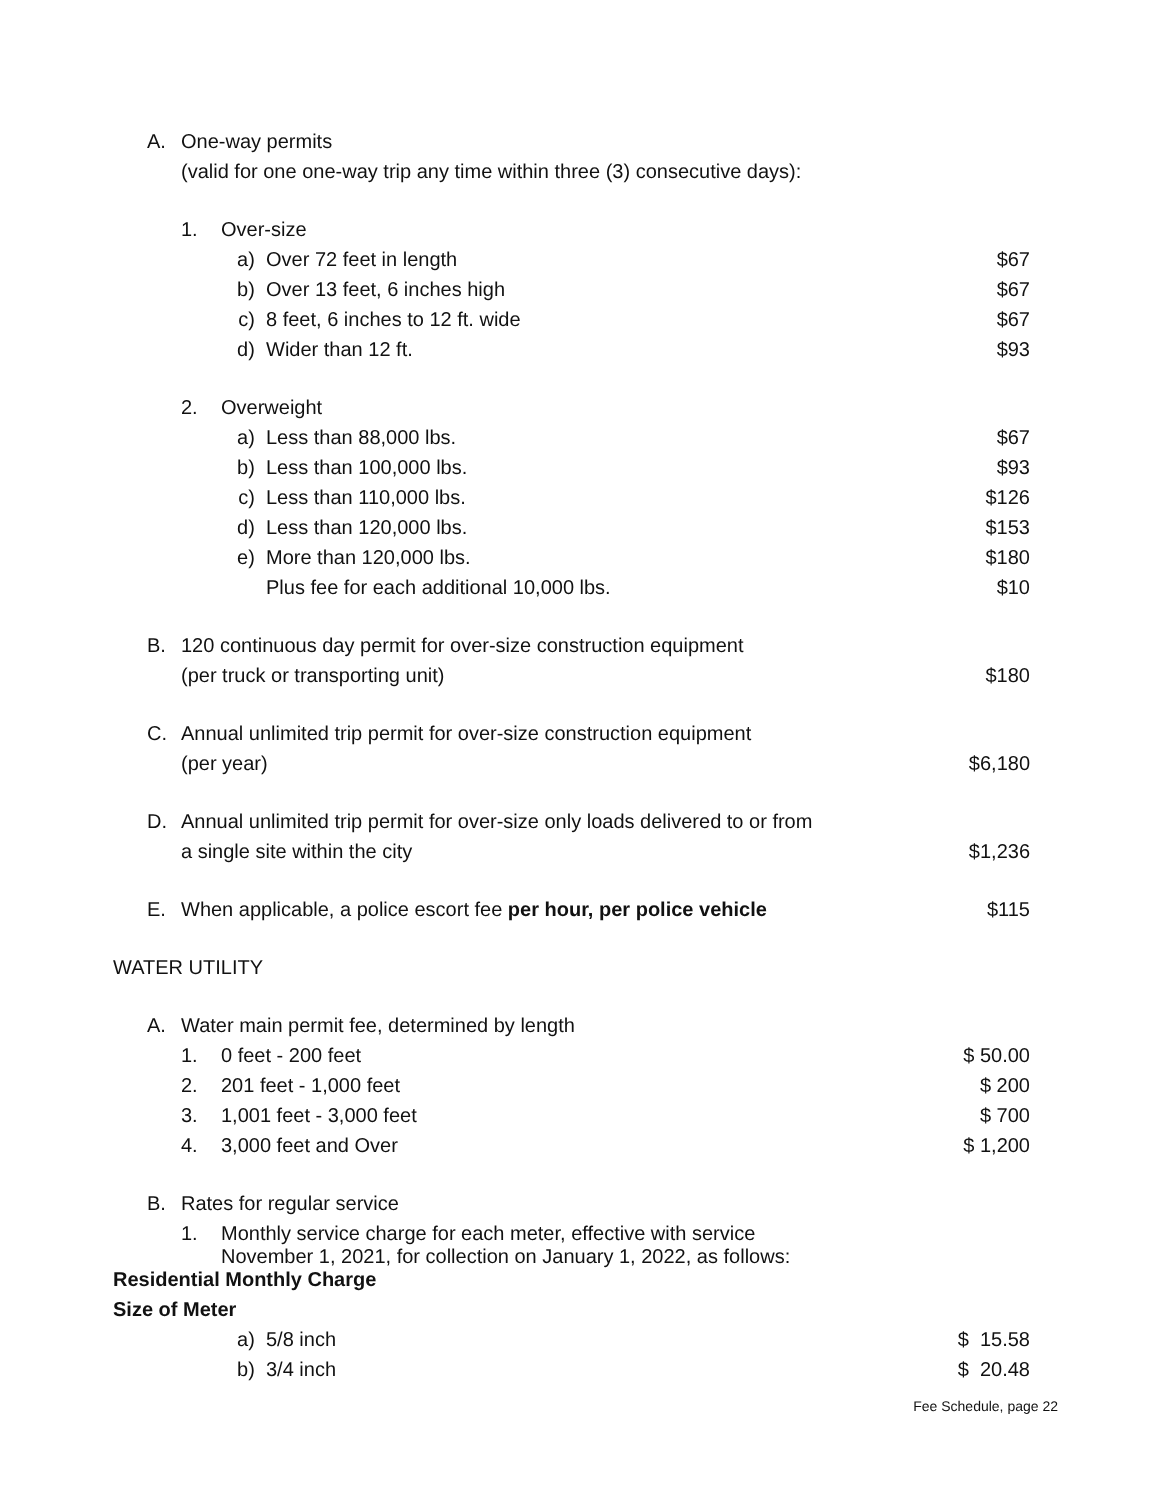| | A. | One-way permits | | | |
| | | (valid for one one-way trip any time within three (3) consecutive days): | | | |
| | | 1. | Over-size | | |
| | | | a) | Over 72 feet in length | $67 |
| | | | b) | Over 13 feet, 6 inches high | $67 |
| | | | c) | 8 feet, 6 inches to 12 ft. wide | $67 |
| | | | d) | Wider than 12 ft. | $93 |
| | | 2. | Overweight | | |
| | | | a) | Less than 88,000 lbs. | $67 |
| | | | b) | Less than 100,000 lbs. | $93 |
| | | | c) | Less than 110,000 lbs. | $126 |
| | | | d) | Less than 120,000 lbs. | $153 |
| | | | e) | More than 120,000 lbs. | $180 |
| | | | | Plus fee for each additional 10,000 lbs. | $10 |
| | B. | 120 continuous day permit for over-size construction equipment | | | |
| | | (per truck or transporting unit) | | | $180 |
| | C. | Annual unlimited trip permit for over-size construction equipment | | | |
| | | (per year) | | | $6,180 |
| | D. | Annual unlimited trip permit for over-size only loads delivered to or from | | | |
| | | a single site within the city | | | $1,236 |
| | E. | When applicable, a police escort fee per hour, per police vehicle | | | $115 |
| WATER UTILITY | | | | | |
| | A. | Water main permit fee, determined by length | | | |
| | | 1. | 0 feet - 200 feet | | $ 50.00 |
| | | 2. | 201 feet - 1,000 feet | | $ 200 |
| | | 3. | 1,001 feet - 3,000 feet | | $ 700 |
| | | 4. | 3,000 feet and Over | | $ 1,200 |
| | B. | Rates for regular service | | | |
| | | 1. | Monthly service charge for each meter, effective with service November 1, 2021, for collection on January 1, 2022, as follows: | | |
| Residential Monthly Charge | | | | | |
| Size of Meter | | | | | |
| | | | a) | 5/8 inch | $ 15.58 |
| | | | b) | 3/4 inch | $ 20.48 |
Fee Schedule, page 22